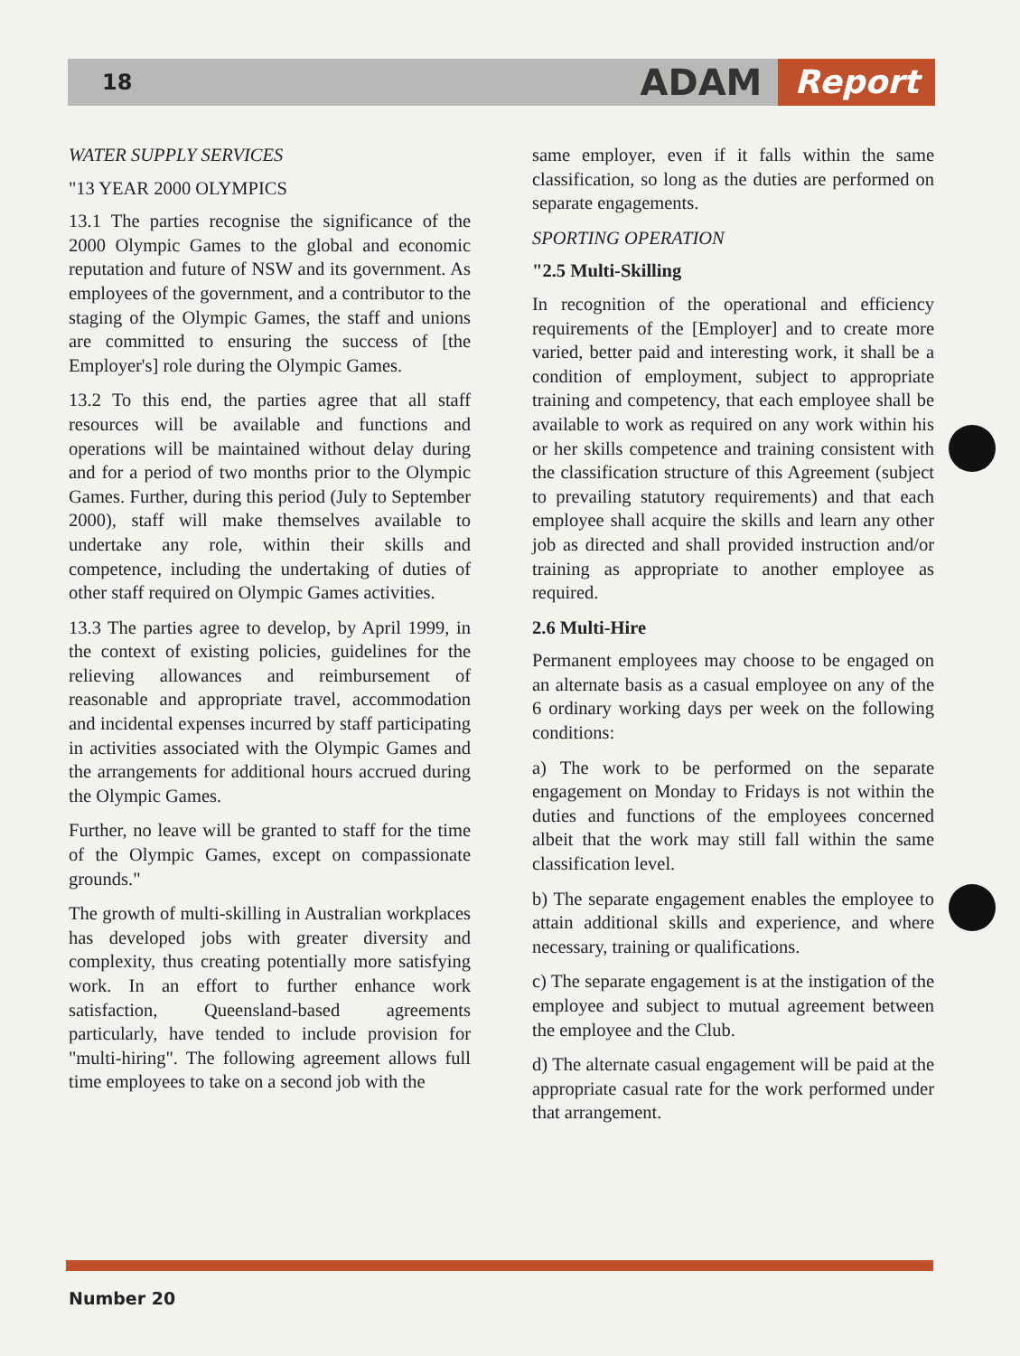18
ADAM Report
WATER SUPPLY SERVICES
"13 YEAR 2000 OLYMPICS
13.1 The parties recognise the significance of the 2000 Olympic Games to the global and economic reputation and future of NSW and its government. As employees of the government, and a contributor to the staging of the Olympic Games, the staff and unions are committed to ensuring the success of [the Employer's] role during the Olympic Games.
13.2 To this end, the parties agree that all staff resources will be available and functions and operations will be maintained without delay during and for a period of two months prior to the Olympic Games. Further, during this period (July to September 2000), staff will make themselves available to undertake any role, within their skills and competence, including the undertaking of duties of other staff required on Olympic Games activities.
13.3 The parties agree to develop, by April 1999, in the context of existing policies, guidelines for the relieving allowances and reimbursement of reasonable and appropriate travel, accommodation and incidental expenses incurred by staff participating in activities associated with the Olympic Games and the arrangements for additional hours accrued during the Olympic Games.
Further, no leave will be granted to staff for the time of the Olympic Games, except on compassionate grounds."
The growth of multi-skilling in Australian workplaces has developed jobs with greater diversity and complexity, thus creating potentially more satisfying work. In an effort to further enhance work satisfaction, Queensland-based agreements particularly, have tended to include provision for "multi-hiring". The following agreement allows full time employees to take on a second job with the
same employer, even if it falls within the same classification, so long as the duties are performed on separate engagements.
SPORTING OPERATION
"2.5 Multi-Skilling
In recognition of the operational and efficiency requirements of the [Employer] and to create more varied, better paid and interesting work, it shall be a condition of employment, subject to appropriate training and competency, that each employee shall be available to work as required on any work within his or her skills competence and training consistent with the classification structure of this Agreement (subject to prevailing statutory requirements) and that each employee shall acquire the skills and learn any other job as directed and shall provided instruction and/or training as appropriate to another employee as required.
2.6 Multi-Hire
Permanent employees may choose to be engaged on an alternate basis as a casual employee on any of the 6 ordinary working days per week on the following conditions:
a) The work to be performed on the separate engagement on Monday to Fridays is not within the duties and functions of the employees concerned albeit that the work may still fall within the same classification level.
b) The separate engagement enables the employee to attain additional skills and experience, and where necessary, training or qualifications.
c) The separate engagement is at the instigation of the employee and subject to mutual agreement between the employee and the Club.
d) The alternate casual engagement will be paid at the appropriate casual rate for the work performed under that arrangement.
Number 20